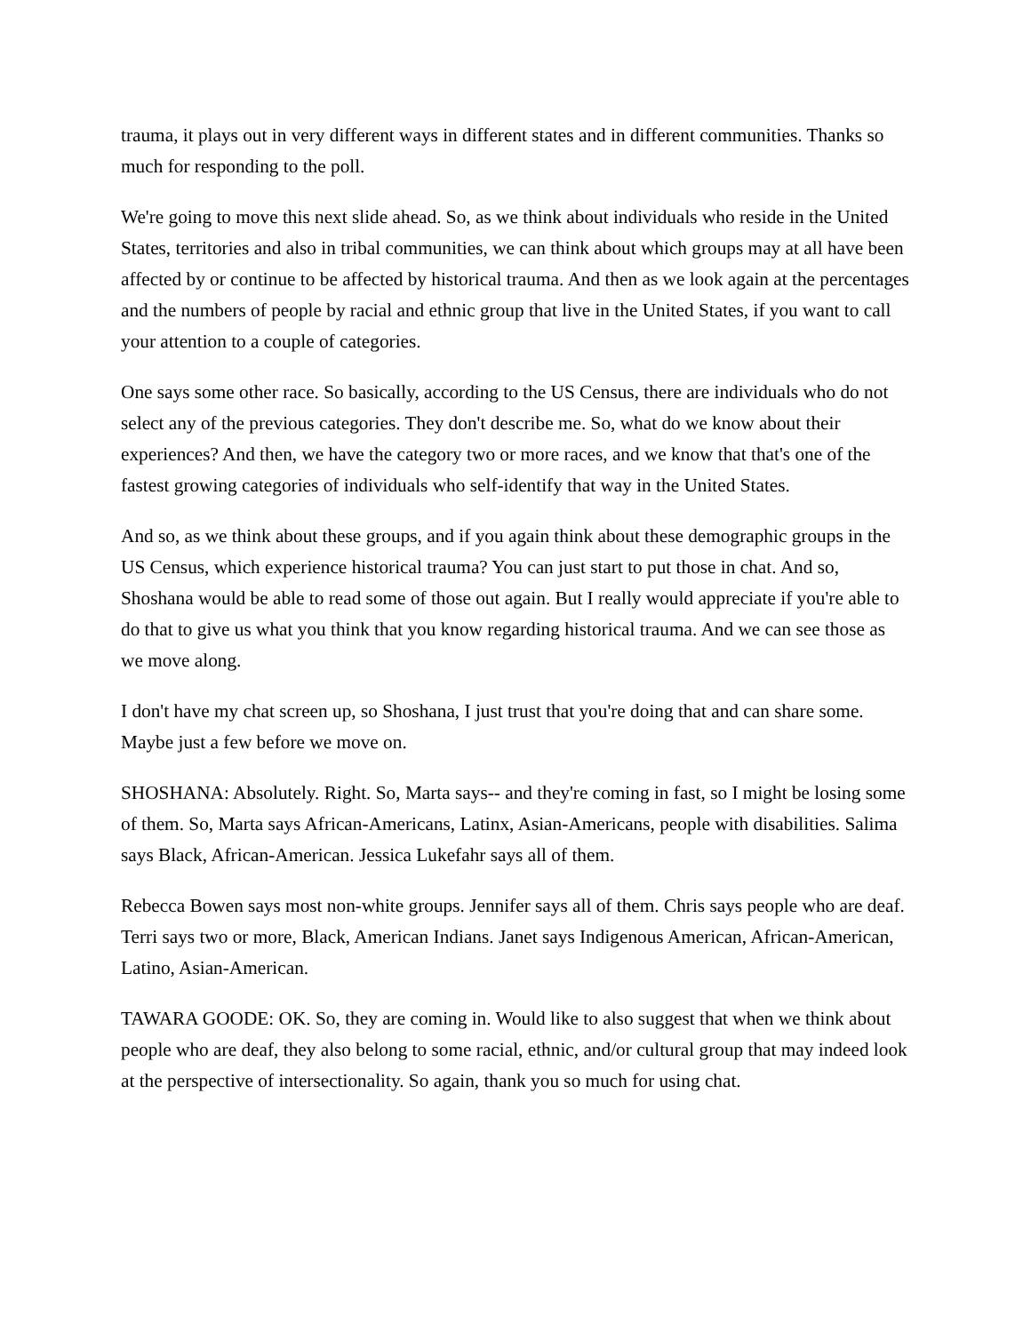trauma, it plays out in very different ways in different states and in different communities. Thanks so much for responding to the poll.
We're going to move this next slide ahead. So, as we think about individuals who reside in the United States, territories and also in tribal communities, we can think about which groups may at all have been affected by or continue to be affected by historical trauma. And then as we look again at the percentages and the numbers of people by racial and ethnic group that live in the United States, if you want to call your attention to a couple of categories.
One says some other race. So basically, according to the US Census, there are individuals who do not select any of the previous categories. They don't describe me. So, what do we know about their experiences? And then, we have the category two or more races, and we know that that's one of the fastest growing categories of individuals who self-identify that way in the United States.
And so, as we think about these groups, and if you again think about these demographic groups in the US Census, which experience historical trauma? You can just start to put those in chat. And so, Shoshana would be able to read some of those out again. But I really would appreciate if you're able to do that to give us what you think that you know regarding historical trauma. And we can see those as we move along.
I don't have my chat screen up, so Shoshana, I just trust that you're doing that and can share some. Maybe just a few before we move on.
SHOSHANA: Absolutely. Right. So, Marta says-- and they're coming in fast, so I might be losing some of them. So, Marta says African-Americans, Latinx, Asian-Americans, people with disabilities. Salima says Black, African-American. Jessica Lukefahr says all of them.
Rebecca Bowen says most non-white groups. Jennifer says all of them. Chris says people who are deaf. Terri says two or more, Black, American Indians. Janet says Indigenous American, African-American, Latino, Asian-American.
TAWARA GOODE: OK. So, they are coming in. Would like to also suggest that when we think about people who are deaf, they also belong to some racial, ethnic, and/or cultural group that may indeed look at the perspective of intersectionality. So again, thank you so much for using chat.